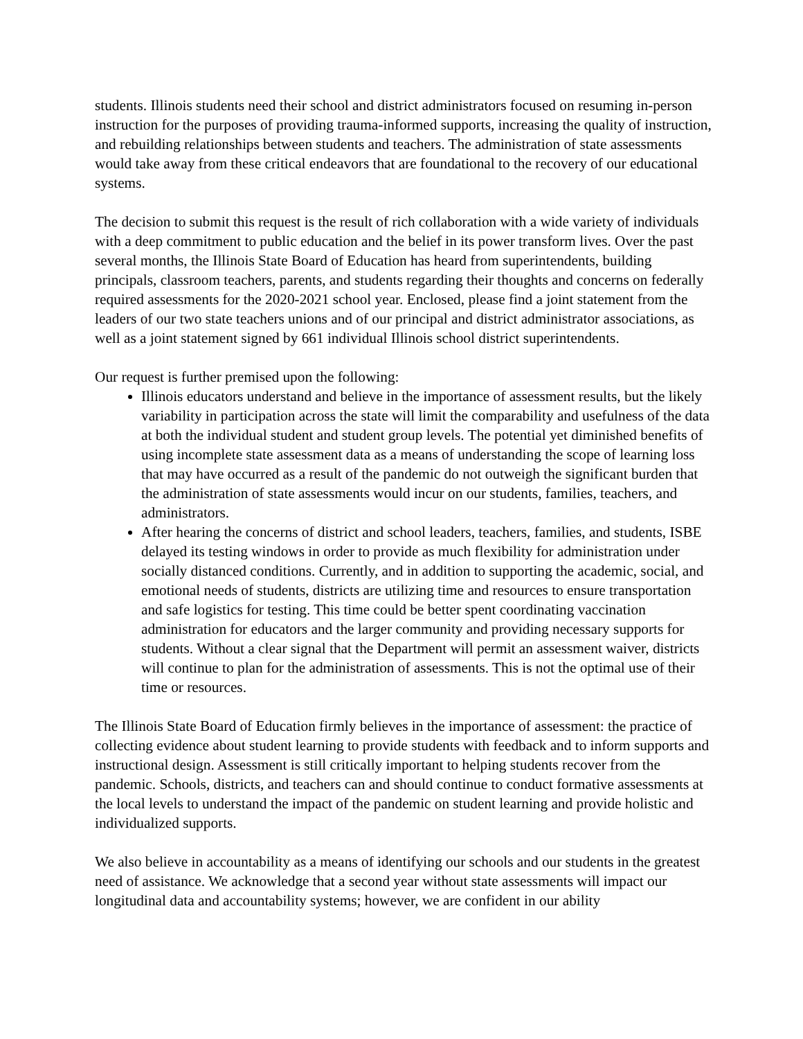students. Illinois students need their school and district administrators focused on resuming in-person instruction for the purposes of providing trauma-informed supports, increasing the quality of instruction, and rebuilding relationships between students and teachers. The administration of state assessments would take away from these critical endeavors that are foundational to the recovery of our educational systems.
The decision to submit this request is the result of rich collaboration with a wide variety of individuals with a deep commitment to public education and the belief in its power transform lives. Over the past several months, the Illinois State Board of Education has heard from superintendents, building principals, classroom teachers, parents, and students regarding their thoughts and concerns on federally required assessments for the 2020-2021 school year. Enclosed, please find a joint statement from the leaders of our two state teachers unions and of our principal and district administrator associations, as well as a joint statement signed by 661 individual Illinois school district superintendents.
Our request is further premised upon the following:
Illinois educators understand and believe in the importance of assessment results, but the likely variability in participation across the state will limit the comparability and usefulness of the data at both the individual student and student group levels. The potential yet diminished benefits of using incomplete state assessment data as a means of understanding the scope of learning loss that may have occurred as a result of the pandemic do not outweigh the significant burden that the administration of state assessments would incur on our students, families, teachers, and administrators.
After hearing the concerns of district and school leaders, teachers, families, and students, ISBE delayed its testing windows in order to provide as much flexibility for administration under socially distanced conditions. Currently, and in addition to supporting the academic, social, and emotional needs of students, districts are utilizing time and resources to ensure transportation and safe logistics for testing. This time could be better spent coordinating vaccination administration for educators and the larger community and providing necessary supports for students. Without a clear signal that the Department will permit an assessment waiver, districts will continue to plan for the administration of assessments. This is not the optimal use of their time or resources.
The Illinois State Board of Education firmly believes in the importance of assessment: the practice of collecting evidence about student learning to provide students with feedback and to inform supports and instructional design. Assessment is still critically important to helping students recover from the pandemic. Schools, districts, and teachers can and should continue to conduct formative assessments at the local levels to understand the impact of the pandemic on student learning and provide holistic and individualized supports.
We also believe in accountability as a means of identifying our schools and our students in the greatest need of assistance. We acknowledge that a second year without state assessments will impact our longitudinal data and accountability systems; however, we are confident in our ability